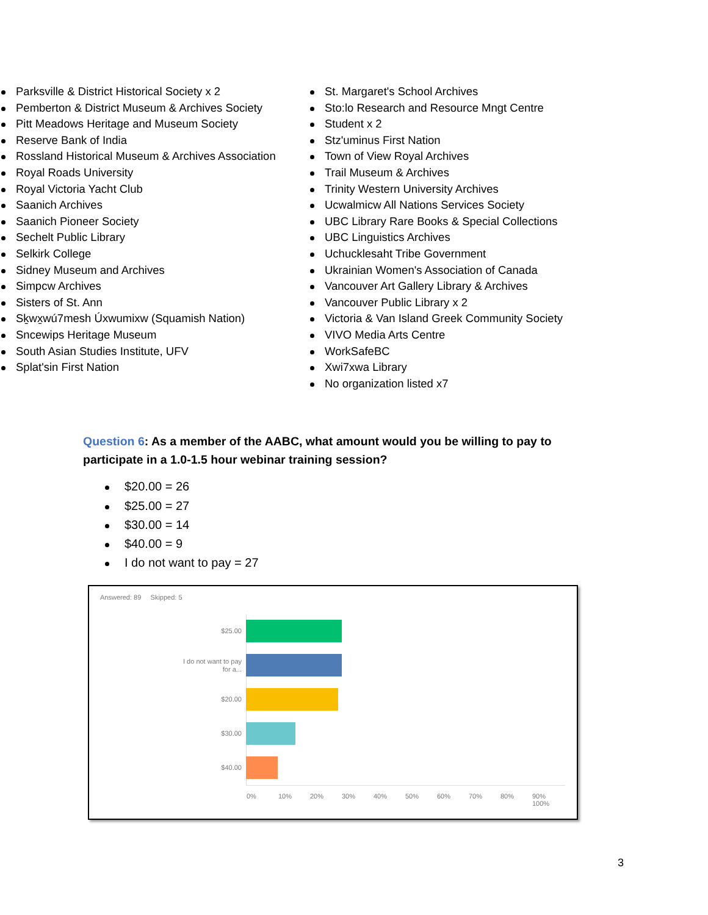Parksville & District Historical Society x 2
Pemberton & District Museum & Archives Society
Pitt Meadows Heritage and Museum Society
Reserve Bank of India
Rossland Historical Museum & Archives Association
Royal Roads University
Royal Victoria Yacht Club
Saanich Archives
Saanich Pioneer Society
Sechelt Public Library
Selkirk College
Sidney Museum and Archives
Simpcw Archives
Sisters of St. Ann
Sḵwx̱wú7mesh Úxwumixw (Squamish Nation)
Sncewips Heritage Museum
South Asian Studies Institute, UFV
Splat'sin First Nation
St. Margaret's School Archives
Sto:lo Research and Resource Mngt Centre
Student x 2
Stz'uminus First Nation
Town of View Royal Archives
Trail Museum & Archives
Trinity Western University Archives
Ucwalmicw All Nations Services Society
UBC Library Rare Books & Special Collections
UBC Linguistics Archives
Uchucklesaht Tribe Government
Ukrainian Women's Association of Canada
Vancouver Art Gallery Library & Archives
Vancouver Public Library x 2
Victoria & Van Island Greek Community Society
VIVO Media Arts Centre
WorkSafeBC
Xwi7xwa Library
No organization listed x7
Question 6: As a member of the AABC, what amount would you be willing to pay to participate in a 1.0-1.5 hour webinar training session?
$20.00 = 26
$25.00 = 27
$30.00 = 14
$40.00 = 9
I do not want to pay = 27
Answered: 89 Skipped: 5
$25.00
I do not want to pay for a...
$20.00
$30.00
$40.00
0% 10% 20% 30% 40% 50% 60% 70% 80% 90% 100%
3